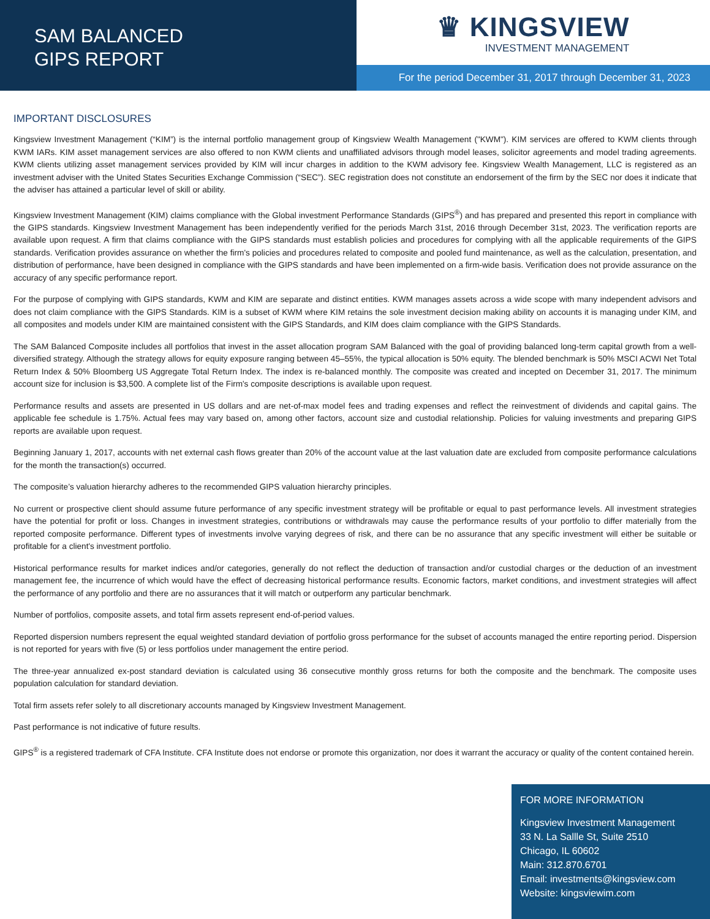SAM BALANCED
GIPS REPORT
♛ KINGSVIEW
INVESTMENT MANAGEMENT
For the period December 31, 2017 through December 31, 2023
IMPORTANT DISCLOSURES
Kingsview Investment Management (“KIM”) is the internal portfolio management group of Kingsview Wealth Management ("KWM"). KIM services are offered to KWM clients through KWM IARs. KIM asset management services are also offered to non KWM clients and unaffiliated advisors through model leases, solicitor agreements and model trading agreements. KWM clients utilizing asset management services provided by KIM will incur charges in addition to the KWM advisory fee. Kingsview Wealth Management, LLC is registered as an investment adviser with the United States Securities Exchange Commission (“SEC”). SEC registration does not constitute an endorsement of the firm by the SEC nor does it indicate that the adviser has attained a particular level of skill or ability.
Kingsview Investment Management (KIM) claims compliance with the Global investment Performance Standards (GIPS<sup>®</sup>) and has prepared and presented this report in compliance with the GIPS standards. Kingsview Investment Management has been independently verified for the periods March 31st, 2016 through December 31st, 2023. The verification reports are available upon request. A firm that claims compliance with the GIPS standards must establish policies and procedures for complying with all the applicable requirements of the GIPS standards. Verification provides assurance on whether the firm's policies and procedures related to composite and pooled fund maintenance, as well as the calculation, presentation, and distribution of performance, have been designed in compliance with the GIPS standards and have been implemented on a firm-wide basis. Verification does not provide assurance on the accuracy of any specific performance report.
For the purpose of complying with GIPS standards, KWM and KIM are separate and distinct entities. KWM manages assets across a wide scope with many independent advisors and does not claim compliance with the GIPS Standards. KIM is a subset of KWM where KIM retains the sole investment decision making ability on accounts it is managing under KIM, and all composites and models under KIM are maintained consistent with the GIPS Standards, and KIM does claim compliance with the GIPS Standards.
The SAM Balanced Composite includes all portfolios that invest in the asset allocation program SAM Balanced with the goal of providing balanced long-term capital growth from a well-diversified strategy. Although the strategy allows for equity exposure ranging between 45–55%, the typical allocation is 50% equity. The blended benchmark is 50% MSCI ACWI Net Total Return Index & 50% Bloomberg US Aggregate Total Return Index. The index is re-balanced monthly. The composite was created and incepted on December 31, 2017. The minimum account size for inclusion is $3,500. A complete list of the Firm's composite descriptions is available upon request.
Performance results and assets are presented in US dollars and are net-of-max model fees and trading expenses and reflect the reinvestment of dividends and capital gains. The applicable fee schedule is 1.75%. Actual fees may vary based on, among other factors, account size and custodial relationship. Policies for valuing investments and preparing GIPS reports are available upon request.
Beginning January 1, 2017, accounts with net external cash flows greater than 20% of the account value at the last valuation date are excluded from composite performance calculations for the month the transaction(s) occurred.
The composite’s valuation hierarchy adheres to the recommended GIPS valuation hierarchy principles.
No current or prospective client should assume future performance of any specific investment strategy will be profitable or equal to past performance levels. All investment strategies have the potential for profit or loss. Changes in investment strategies, contributions or withdrawals may cause the performance results of your portfolio to differ materially from the reported composite performance. Different types of investments involve varying degrees of risk, and there can be no assurance that any specific investment will either be suitable or profitable for a client's investment portfolio.
Historical performance results for market indices and/or categories, generally do not reflect the deduction of transaction and/or custodial charges or the deduction of an investment management fee, the incurrence of which would have the effect of decreasing historical performance results. Economic factors, market conditions, and investment strategies will affect the performance of any portfolio and there are no assurances that it will match or outperform any particular benchmark.
Number of portfolios, composite assets, and total firm assets represent end-of-period values.
Reported dispersion numbers represent the equal weighted standard deviation of portfolio gross performance for the subset of accounts managed the entire reporting period. Dispersion is not reported for years with five (5) or less portfolios under management the entire period.
The three-year annualized ex-post standard deviation is calculated using 36 consecutive monthly gross returns for both the composite and the benchmark. The composite uses population calculation for standard deviation.
Total firm assets refer solely to all discretionary accounts managed by Kingsview Investment Management.
Past performance is not indicative of future results.
GIPS<sup>®</sup> is a registered trademark of CFA Institute. CFA Institute does not endorse or promote this organization, nor does it warrant the accuracy or quality of the content contained herein.
FOR MORE INFORMATION
Kingsview Investment Management
33 N. La Sallle St, Suite 2510
Chicago, IL 60602
Main: 312.870.6701
Email: investments@kingsview.com
Website: kingsviewim.com